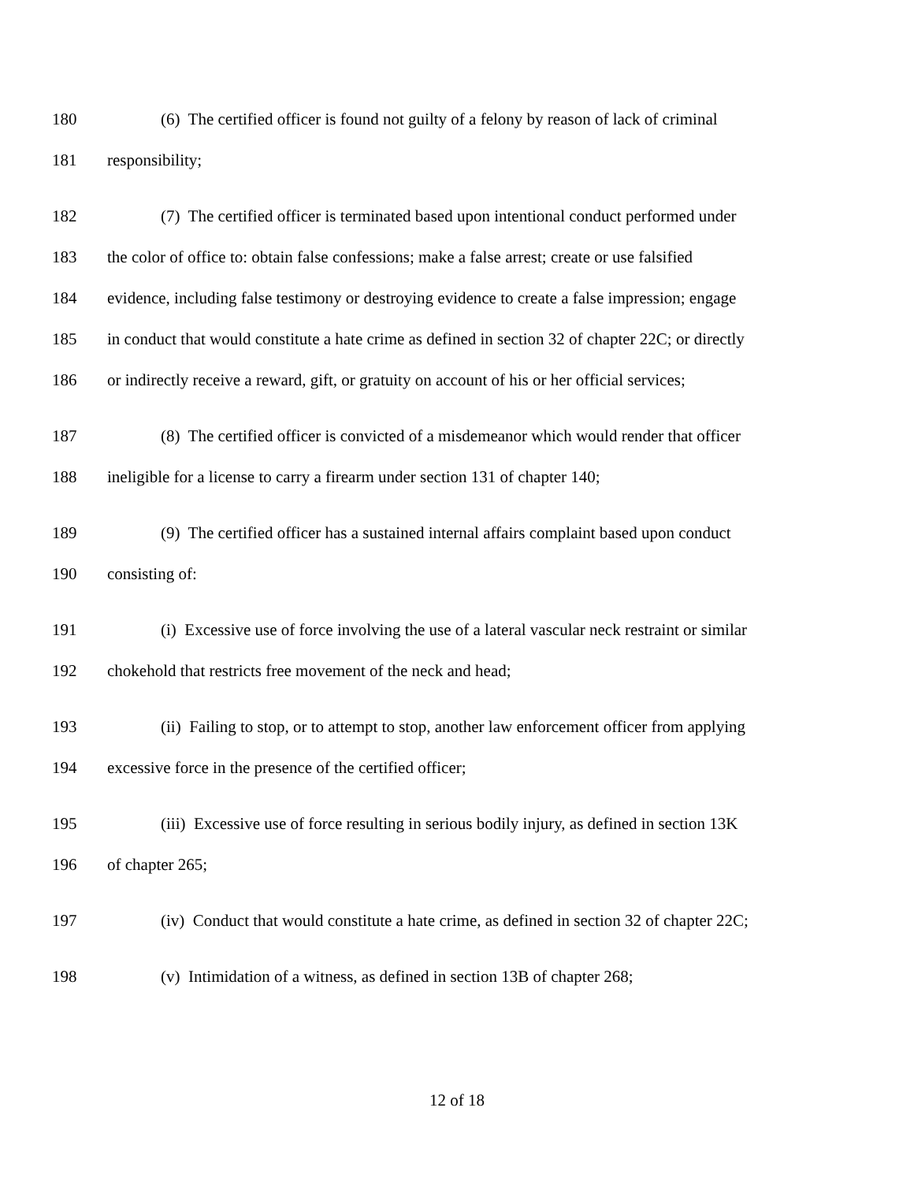180 (6) The certified officer is found not guilty of a felony by reason of lack of criminal
181 responsibility;
182 (7) The certified officer is terminated based upon intentional conduct performed under
183 the color of office to: obtain false confessions; make a false arrest; create or use falsified
184 evidence, including false testimony or destroying evidence to create a false impression; engage
185 in conduct that would constitute a hate crime as defined in section 32 of chapter 22C; or directly
186 or indirectly receive a reward, gift, or gratuity on account of his or her official services;
187 (8) The certified officer is convicted of a misdemeanor which would render that officer
188 ineligible for a license to carry a firearm under section 131 of chapter 140;
189 (9) The certified officer has a sustained internal affairs complaint based upon conduct
190 consisting of:
191 (i) Excessive use of force involving the use of a lateral vascular neck restraint or similar
192 chokehold that restricts free movement of the neck and head;
193 (ii) Failing to stop, or to attempt to stop, another law enforcement officer from applying
194 excessive force in the presence of the certified officer;
195 (iii) Excessive use of force resulting in serious bodily injury, as defined in section 13K
196 of chapter 265;
197 (iv) Conduct that would constitute a hate crime, as defined in section 32 of chapter 22C;
198 (v) Intimidation of a witness, as defined in section 13B of chapter 268;
12 of 18